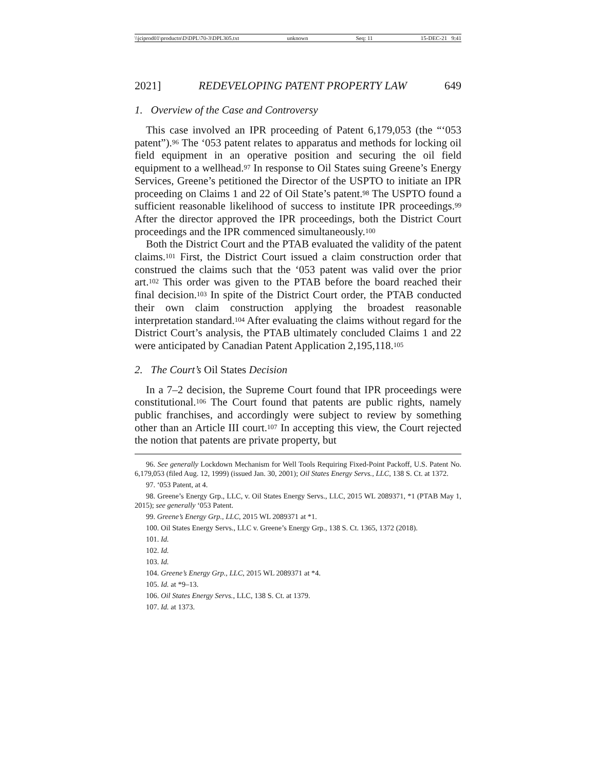\\jciprod01\productn\D\DPL\70-3\DPL305.txt unknown Seq: 11 15-DEC-21 9:41
2021] REDEVELOPING PATENT PROPERTY LAW 649
1. Overview of the Case and Controversy
This case involved an IPR proceeding of Patent 6,179,053 (the “‘053 patent”).<sup>96</sup> The ‘053 patent relates to apparatus and methods for locking oil field equipment in an operative position and securing the oil field equipment to a wellhead.<sup>97</sup> In response to Oil States suing Greene’s Energy Services, Greene’s petitioned the Director of the USPTO to initiate an IPR proceeding on Claims 1 and 22 of Oil State’s patent.<sup>98</sup> The USPTO found a sufficient reasonable likelihood of success to institute IPR proceedings.<sup>99</sup> After the director approved the IPR proceedings, both the District Court proceedings and the IPR commenced simultaneously.<sup>100</sup>
Both the District Court and the PTAB evaluated the validity of the patent claims.<sup>101</sup> First, the District Court issued a claim construction order that construed the claims such that the ‘053 patent was valid over the prior art.<sup>102</sup> This order was given to the PTAB before the board reached their final decision.<sup>103</sup> In spite of the District Court order, the PTAB conducted their own claim construction applying the broadest reasonable interpretation standard.<sup>104</sup> After evaluating the claims without regard for the District Court’s analysis, the PTAB ultimately concluded Claims 1 and 22 were anticipated by Canadian Patent Application 2,195,118.<sup>105</sup>
2. The Court’s Oil States Decision
In a 7–2 decision, the Supreme Court found that IPR proceedings were constitutional.<sup>106</sup> The Court found that patents are public rights, namely public franchises, and accordingly were subject to review by something other than an Article III court.<sup>107</sup> In accepting this view, the Court rejected the notion that patents are private property, but
96. See generally Lockdown Mechanism for Well Tools Requiring Fixed-Point Packoff, U.S. Patent No. 6,179,053 (filed Aug. 12, 1999) (issued Jan. 30, 2001); Oil States Energy Servs., LLC, 138 S. Ct. at 1372.
97. ‘053 Patent, at 4.
98. Greene’s Energy Grp., LLC, v. Oil States Energy Servs., LLC, 2015 WL 2089371, *1 (PTAB May 1, 2015); see generally ‘053 Patent.
99. Greene’s Energy Grp., LLC, 2015 WL 2089371 at *1.
100. Oil States Energy Servs., LLC v. Greene’s Energy Grp., 138 S. Ct. 1365, 1372 (2018).
101. Id.
102. Id.
103. Id.
104. Greene’s Energy Grp., LLC, 2015 WL 2089371 at *4.
105. Id. at *9–13.
106. Oil States Energy Servs., LLC, 138 S. Ct. at 1379.
107. Id. at 1373.